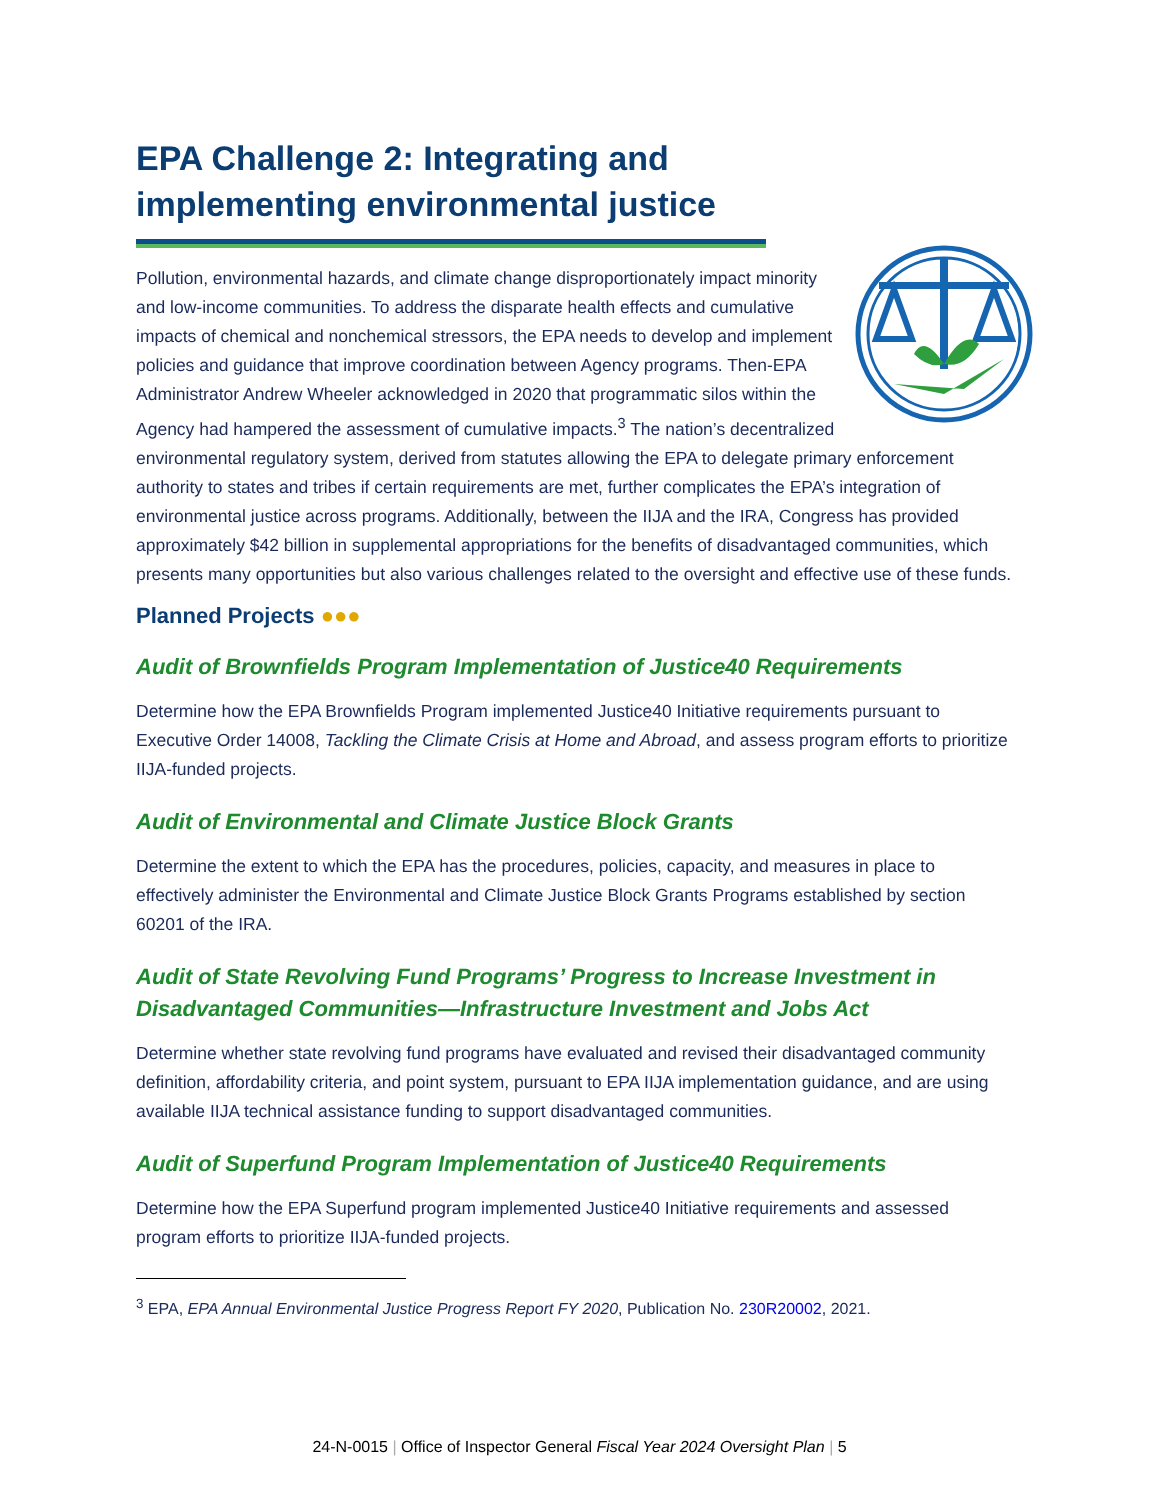EPA Challenge 2: Integrating and implementing environmental justice
Pollution, environmental hazards, and climate change disproportionately impact minority and low-income communities. To address the disparate health effects and cumulative impacts of chemical and nonchemical stressors, the EPA needs to develop and implement policies and guidance that improve coordination between Agency programs. Then-EPA Administrator Andrew Wheeler acknowledged in 2020 that programmatic silos within the Agency had hampered the assessment of cumulative impacts.<sup>3</sup> The nation’s decentralized environmental regulatory system, derived from statutes allowing the EPA to delegate primary enforcement authority to states and tribes if certain requirements are met, further complicates the EPA’s integration of environmental justice across programs. Additionally, between the IIJA and the IRA, Congress has provided approximately $42 billion in supplemental appropriations for the benefits of disadvantaged communities, which presents many opportunities but also various challenges related to the oversight and effective use of these funds.
Planned Projects ●●●
Audit of Brownfields Program Implementation of Justice40 Requirements
Determine how the EPA Brownfields Program implemented Justice40 Initiative requirements pursuant to Executive Order 14008, Tackling the Climate Crisis at Home and Abroad, and assess program efforts to prioritize IIJA-funded projects.
Audit of Environmental and Climate Justice Block Grants
Determine the extent to which the EPA has the procedures, policies, capacity, and measures in place to effectively administer the Environmental and Climate Justice Block Grants Programs established by section 60201 of the IRA.
Audit of State Revolving Fund Programs’ Progress to Increase Investment in Disadvantaged Communities—Infrastructure Investment and Jobs Act
Determine whether state revolving fund programs have evaluated and revised their disadvantaged community definition, affordability criteria, and point system, pursuant to EPA IIJA implementation guidance, and are using available IIJA technical assistance funding to support disadvantaged communities.
Audit of Superfund Program Implementation of Justice40 Requirements
Determine how the EPA Superfund program implemented Justice40 Initiative requirements and assessed program efforts to prioritize IIJA-funded projects.
<sup>3</sup> EPA, EPA Annual Environmental Justice Progress Report FY 2020, Publication No. 230R20002, 2021.
24-N-0015 | Office of Inspector General Fiscal Year 2024 Oversight Plan | 5